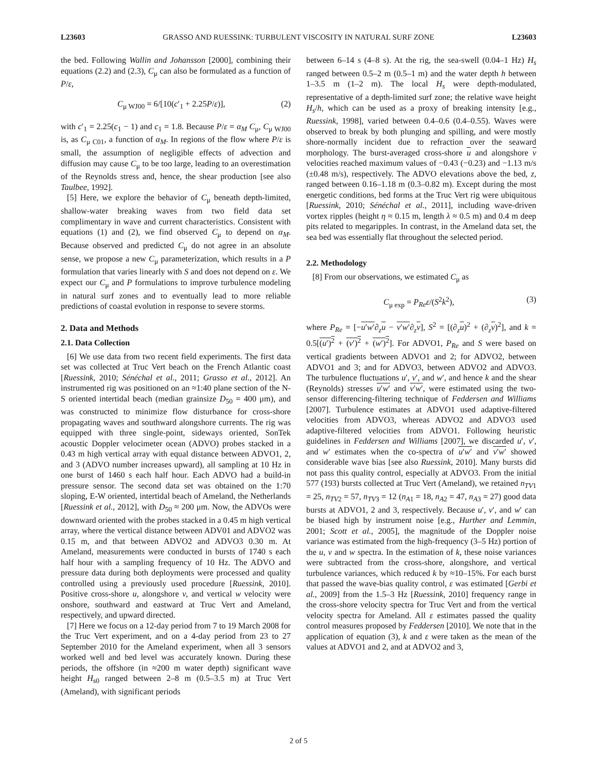L23603 GRASSO AND RUESSINK: TURBULENT VISCOSITY IN NATURAL SURF ZONE L23603
the bed. Following Wallin and Johansson [2000], combining their equations (2.2) and (2.3), C<sub>μ</sub> can also be formulated as a function of P/ε,
C<sub>μ WJ00</sub> = 6/[10(c′<sub>1</sub> + 2.25P/ε)], (2)
with c′<sub>1</sub> = 2.25(c<sub>1</sub> − 1) and c<sub>1</sub> = 1.8. Because P/ε = α<sub>M</sub> C<sub>μ</sub>, C<sub>μ WJ00</sub> is, as C<sub>μ C01</sub>, a function of α<sub>M</sub>. In regions of the flow where P/ε is small, the assumption of negligible effects of advection and diffusion may cause C<sub>μ</sub> to be too large, leading to an overestimation of the Reynolds stress and, hence, the shear production [see also Taulbee, 1992].
[5] Here, we explore the behavior of C<sub>μ</sub> beneath depth-limited, shallow-water breaking waves from two field data set complimentary in wave and current characteristics. Consistent with equations (1) and (2), we find observed C<sub>μ</sub> to depend on α<sub>M</sub>. Because observed and predicted C<sub>μ</sub> do not agree in an absolute sense, we propose a new C<sub>μ</sub> parameterization, which results in a P formulation that varies linearly with S and does not depend on ε. We expect our C<sub>μ</sub> and P formulations to improve turbulence modeling in natural surf zones and to eventually lead to more reliable predictions of coastal evolution in response to severe storms.
2. Data and Methods
2.1. Data Collection
[6] We use data from two recent field experiments. The first data set was collected at Truc Vert beach on the French Atlantic coast [Ruessink, 2010; Sénéchal et al., 2011; Grasso et al., 2012]. An instrumented rig was positioned on an ≈1:40 plane section of the N-S oriented intertidal beach (median grainsize D<sub>50</sub> = 400 μm), and was constructed to minimize flow disturbance for cross-shore propagating waves and southward alongshore currents. The rig was equipped with three single-point, sideways oriented, SonTek acoustic Doppler velocimeter ocean (ADVO) probes stacked in a 0.43 m high vertical array with equal distance between ADVO1, 2, and 3 (ADVO number increases upward), all sampling at 10 Hz in one burst of 1460 s each half hour. Each ADVO had a build-in pressure sensor. The second data set was obtained on the 1:70 sloping, E-W oriented, intertidal beach of Ameland, the Netherlands [Ruessink et al., 2012], with D<sub>50</sub> ≈ 200 μm. Now, the ADVOs were downward oriented with the probes stacked in a 0.45 m high vertical array, where the vertical distance between ADV01 and ADVO2 was 0.15 m, and that between ADVO2 and ADVO3 0.30 m. At Ameland, measurements were conducted in bursts of 1740 s each half hour with a sampling frequency of 10 Hz. The ADVO and pressure data during both deployments were processed and quality controlled using a previously used procedure [Ruessink, 2010]. Positive cross-shore u, alongshore v, and vertical w velocity were onshore, southward and eastward at Truc Vert and Ameland, respectively, and upward directed.
[7] Here we focus on a 12-day period from 7 to 19 March 2008 for the Truc Vert experiment, and on a 4-day period from 23 to 27 September 2010 for the Ameland experiment, when all 3 sensors worked well and bed level was accurately known. During these periods, the offshore (in ≈200 m water depth) significant wave height H<sub>s0</sub> ranged between 2–8 m (0.5–3.5 m) at Truc Vert (Ameland), with significant periods
between 6–14 s (4–8 s). At the rig, the sea-swell (0.04–1 Hz) H<sub>s</sub> ranged between 0.5–2 m (0.5–1 m) and the water depth h between 1–3.5 m (1–2 m). The local H<sub>s</sub> were depth-modulated, representative of a depth-limited surf zone; the relative wave height H<sub>s</sub>/h, which can be used as a proxy of breaking intensity [e.g., Ruessink, 1998], varied between 0.4–0.6 (0.4–0.55). Waves were observed to break by both plunging and spilling, and were mostly shore-normally incident due to refraction over the seaward morphology. The burst-averaged cross-shore u and alongshore v velocities reached maximum values of −0.43 (−0.23) and −1.13 m/s (±0.48 m/s), respectively. The ADVO elevations above the bed, z, ranged between 0.16–1.18 m (0.3–0.82 m). Except during the most energetic conditions, bed forms at the Truc Vert rig were ubiquitous [Ruessink, 2010; Sénéchal et al., 2011], including wave-driven vortex ripples (height η ≈ 0.15 m, length λ ≈ 0.5 m) and 0.4 m deep pits related to megaripples. In contrast, in the Ameland data set, the sea bed was essentially flat throughout the selected period.
2.2. Methodology
[8] From our observations, we estimated C<sub>μ</sub> as
C<sub>μ exp</sub> = P<sub>Re</sub>ε/(S<sup>2</sup>k<sup>2</sup>), (3)
where P<sub>Re</sub> = [−u′w′∂<sub>z</sub>u − v′w′∂<sub>z</sub>v], S<sup>2</sup> = [(∂<sub>z</sub>u)<sup>2</sup> + (∂<sub>z</sub>v)<sup>2</sup>], and k = 0.5[(u′)<sup>2</sup> + (v′)<sup>2</sup> + (w′)<sup>2</sup>]. For ADVO1, P<sub>Re</sub> and S were based on vertical gradients between ADVO1 and 2; for ADVO2, between ADVO1 and 3; and for ADVO3, between ADVO2 and ADVO3. The turbulence fluctuations u′, v′, and w′, and hence k and the shear (Reynolds) stresses u′w′ and v′w′, were estimated using the two-sensor differencing-filtering technique of Feddersen and Williams [2007]. Turbulence estimates at ADVO1 used adaptive-filtered velocities from ADVO3, whereas ADVO2 and ADVO3 used adaptive-filtered velocities from ADVO1. Following heuristic guidelines in Feddersen and Williams [2007], we discarded u′, v′, and w′ estimates when the co-spectra of u′w′ and v′w′ showed considerable wave bias [see also Ruessink, 2010]. Many bursts did not pass this quality control, especially at ADVO3. From the initial 577 (193) bursts collected at Truc Vert (Ameland), we retained n<sub>TV1</sub> = 25, n<sub>TV2</sub> = 57, n<sub>TV3</sub> = 12 (n<sub>A1</sub> = 18, n<sub>A2</sub> = 47, n<sub>A3</sub> = 27) good data bursts at ADVO1, 2 and 3, respectively. Because u′, v′, and w′ can be biased high by instrument noise [e.g., Hurther and Lemmin, 2001; Scott et al., 2005], the magnitude of the Doppler noise variance was estimated from the high-frequency (3–5 Hz) portion of the u, v and w spectra. In the estimation of k, these noise variances were subtracted from the cross-shore, alongshore, and vertical turbulence variances, which reduced k by ≈10–15%. For each burst that passed the wave-bias quality control, ε was estimated [Gerbi et al., 2009] from the 1.5–3 Hz [Ruessink, 2010] frequency range in the cross-shore velocity spectra for Truc Vert and from the vertical velocity spectra for Ameland. All ε estimates passed the quality control measures proposed by Feddersen [2010]. We note that in the application of equation (3), k and ε were taken as the mean of the values at ADVO1 and 2, and at ADVO2 and 3,
2 of 5